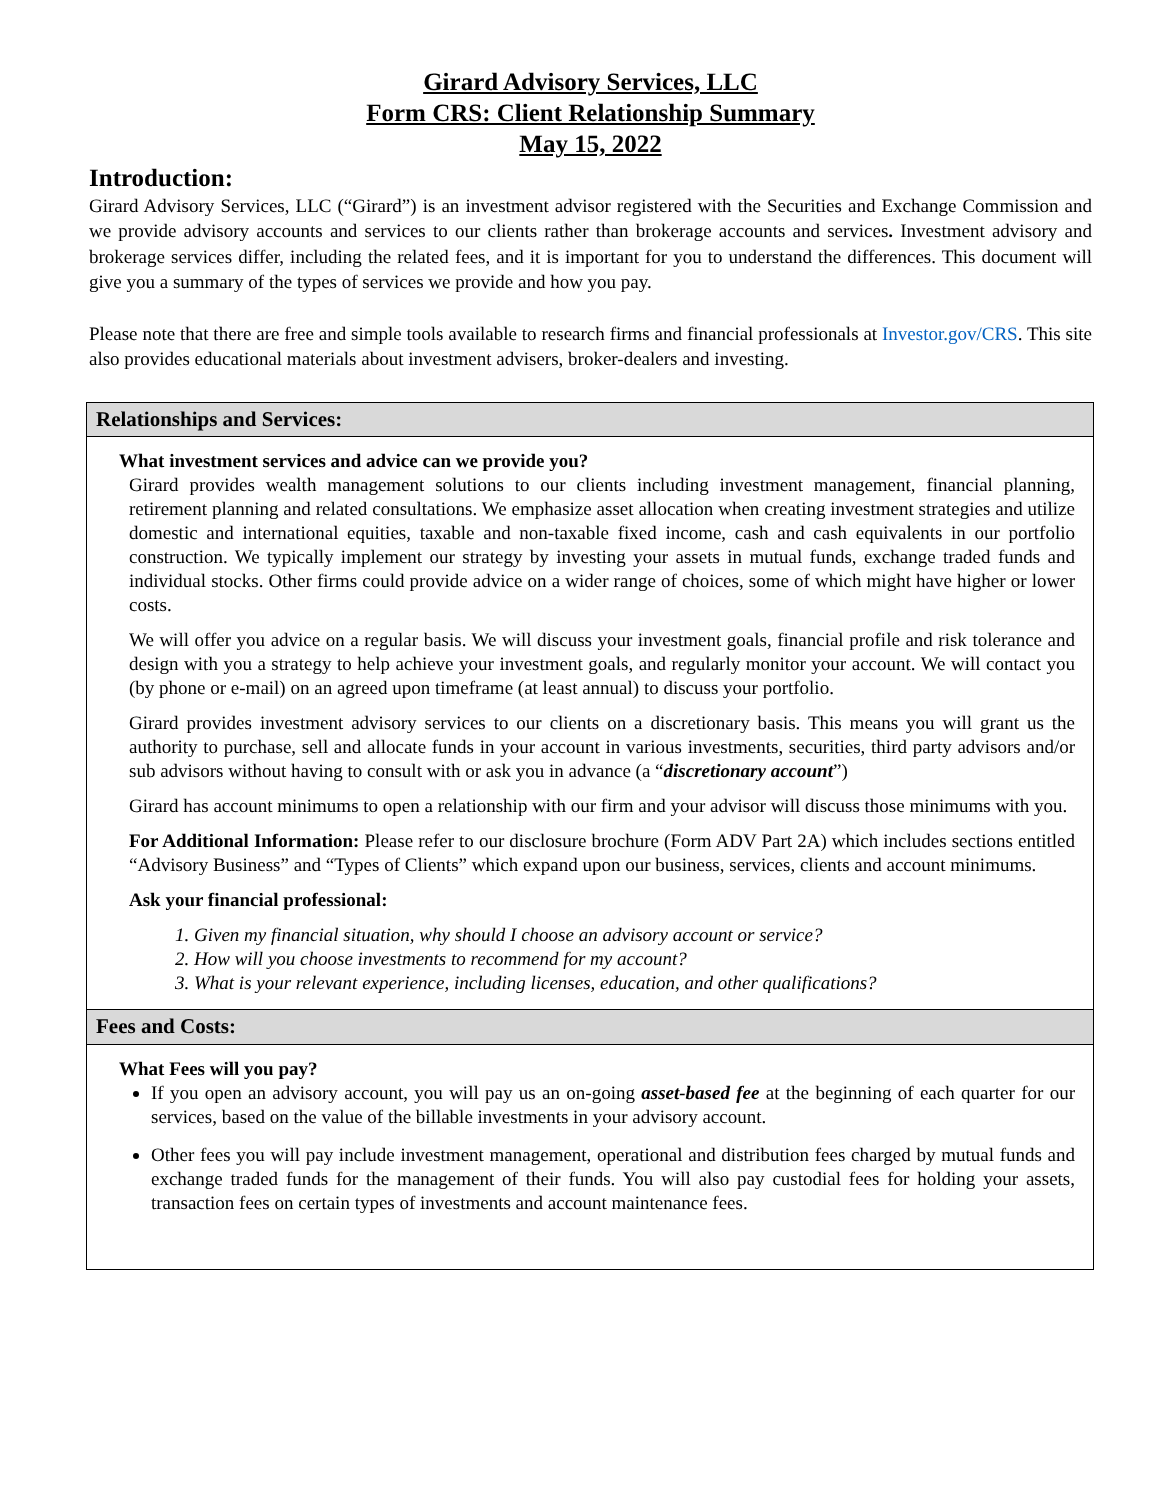Girard Advisory Services, LLC
Form CRS: Client Relationship Summary
May 15, 2022
Introduction:
Girard Advisory Services, LLC (“Girard”) is an investment advisor registered with the Securities and Exchange Commission and we provide advisory accounts and services to our clients rather than brokerage accounts and services. Investment advisory and brokerage services differ, including the related fees, and it is important for you to understand the differences. This document will give you a summary of the types of services we provide and how you pay.
Please note that there are free and simple tools available to research firms and financial professionals at Investor.gov/CRS. This site also provides educational materials about investment advisers, broker-dealers and investing.
Relationships and Services:
What investment services and advice can we provide you?
Girard provides wealth management solutions to our clients including investment management, financial planning, retirement planning and related consultations. We emphasize asset allocation when creating investment strategies and utilize domestic and international equities, taxable and non-taxable fixed income, cash and cash equivalents in our portfolio construction. We typically implement our strategy by investing your assets in mutual funds, exchange traded funds and individual stocks. Other firms could provide advice on a wider range of choices, some of which might have higher or lower costs.
We will offer you advice on a regular basis. We will discuss your investment goals, financial profile and risk tolerance and design with you a strategy to help achieve your investment goals, and regularly monitor your account. We will contact you (by phone or e-mail) on an agreed upon timeframe (at least annual) to discuss your portfolio.
Girard provides investment advisory services to our clients on a discretionary basis. This means you will grant us the authority to purchase, sell and allocate funds in your account in various investments, securities, third party advisors and/or sub advisors without having to consult with or ask you in advance (a “discretionary account”)
Girard has account minimums to open a relationship with our firm and your advisor will discuss those minimums with you.
For Additional Information: Please refer to our disclosure brochure (Form ADV Part 2A) which includes sections entitled “Advisory Business” and “Types of Clients” which expand upon our business, services, clients and account minimums.
Ask your financial professional:
1. Given my financial situation, why should I choose an advisory account or service?
2. How will you choose investments to recommend for my account?
3. What is your relevant experience, including licenses, education, and other qualifications?
Fees and Costs:
What Fees will you pay?
If you open an advisory account, you will pay us an on-going asset-based fee at the beginning of each quarter for our services, based on the value of the billable investments in your advisory account.
Other fees you will pay include investment management, operational and distribution fees charged by mutual funds and exchange traded funds for the management of their funds. You will also pay custodial fees for holding your assets, transaction fees on certain types of investments and account maintenance fees.